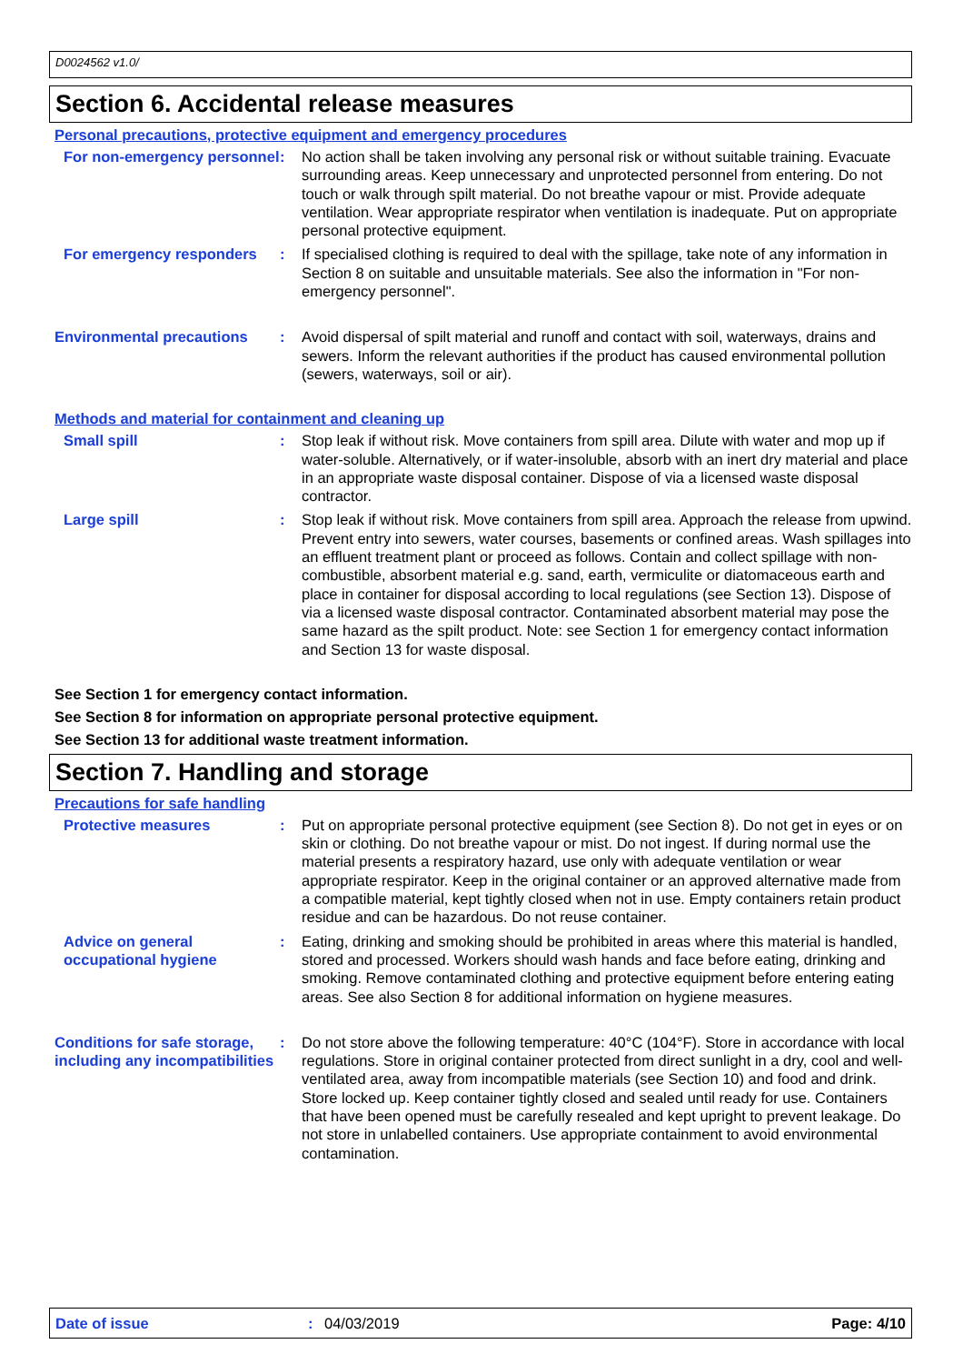D0024562 v1.0/
Section 6. Accidental release measures
Personal precautions, protective equipment and emergency procedures
For non-emergency personnel
: No action shall be taken involving any personal risk or without suitable training. Evacuate surrounding areas. Keep unnecessary and unprotected personnel from entering. Do not touch or walk through spilt material. Do not breathe vapour or mist. Provide adequate ventilation. Wear appropriate respirator when ventilation is inadequate. Put on appropriate personal protective equipment.
For emergency responders : If specialised clothing is required to deal with the spillage, take note of any information in Section 8 on suitable and unsuitable materials. See also the information in "For non-emergency personnel".
Environmental precautions : Avoid dispersal of spilt material and runoff and contact with soil, waterways, drains and sewers. Inform the relevant authorities if the product has caused environmental pollution (sewers, waterways, soil or air).
Methods and material for containment and cleaning up
Small spill : Stop leak if without risk. Move containers from spill area. Dilute with water and mop up if water-soluble. Alternatively, or if water-insoluble, absorb with an inert dry material and place in an appropriate waste disposal container. Dispose of via a licensed waste disposal contractor.
Large spill : Stop leak if without risk. Move containers from spill area. Approach the release from upwind. Prevent entry into sewers, water courses, basements or confined areas. Wash spillages into an effluent treatment plant or proceed as follows. Contain and collect spillage with non-combustible, absorbent material e.g. sand, earth, vermiculite or diatomaceous earth and place in container for disposal according to local regulations (see Section 13). Dispose of via a licensed waste disposal contractor. Contaminated absorbent material may pose the same hazard as the spilt product. Note: see Section 1 for emergency contact information and Section 13 for waste disposal.
See Section 1 for emergency contact information.
See Section 8 for information on appropriate personal protective equipment.
See Section 13 for additional waste treatment information.
Section 7. Handling and storage
Precautions for safe handling
Protective measures : Put on appropriate personal protective equipment (see Section 8). Do not get in eyes or on skin or clothing. Do not breathe vapour or mist. Do not ingest. If during normal use the material presents a respiratory hazard, use only with adequate ventilation or wear appropriate respirator. Keep in the original container or an approved alternative made from a compatible material, kept tightly closed when not in use. Empty containers retain product residue and can be hazardous. Do not reuse container.
Advice on general occupational hygiene
: Eating, drinking and smoking should be prohibited in areas where this material is handled, stored and processed. Workers should wash hands and face before eating, drinking and smoking. Remove contaminated clothing and protective equipment before entering eating areas. See also Section 8 for additional information on hygiene measures.
Conditions for safe storage, including any incompatibilities
: Do not store above the following temperature: 40°C (104°F). Store in accordance with local regulations. Store in original container protected from direct sunlight in a dry, cool and well-ventilated area, away from incompatible materials (see Section 10) and food and drink. Store locked up. Keep container tightly closed and sealed until ready for use. Containers that have been opened must be carefully resealed and kept upright to prevent leakage. Do not store in unlabelled containers. Use appropriate containment to avoid environmental contamination.
Date of issue: 04/03/2019 Page: 4/10